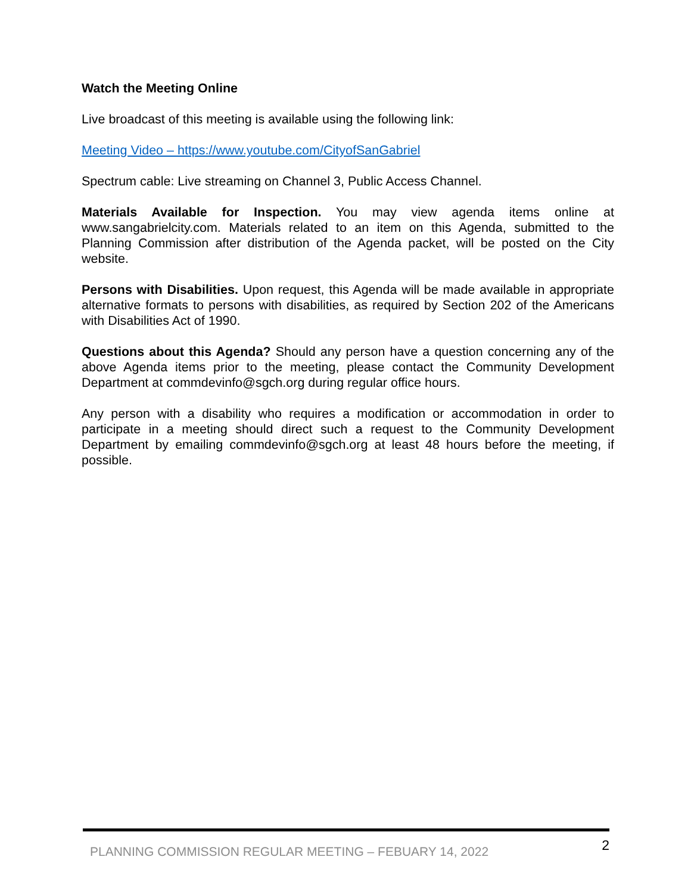Watch the Meeting Online
Live broadcast of this meeting is available using the following link:
Meeting Video – https://www.youtube.com/CityofSanGabriel
Spectrum cable: Live streaming on Channel 3, Public Access Channel.
Materials Available for Inspection. You may view agenda items online at www.sangabrielcity.com. Materials related to an item on this Agenda, submitted to the Planning Commission after distribution of the Agenda packet, will be posted on the City website.
Persons with Disabilities. Upon request, this Agenda will be made available in appropriate alternative formats to persons with disabilities, as required by Section 202 of the Americans with Disabilities Act of 1990.
Questions about this Agenda? Should any person have a question concerning any of the above Agenda items prior to the meeting, please contact the Community Development Department at commdevinfo@sgch.org during regular office hours.
Any person with a disability who requires a modification or accommodation in order to participate in a meeting should direct such a request to the Community Development Department by emailing commdevinfo@sgch.org at least 48 hours before the meeting, if possible.
PLANNING COMMISSION REGULAR MEETING – FEBUARY 14, 2022 2